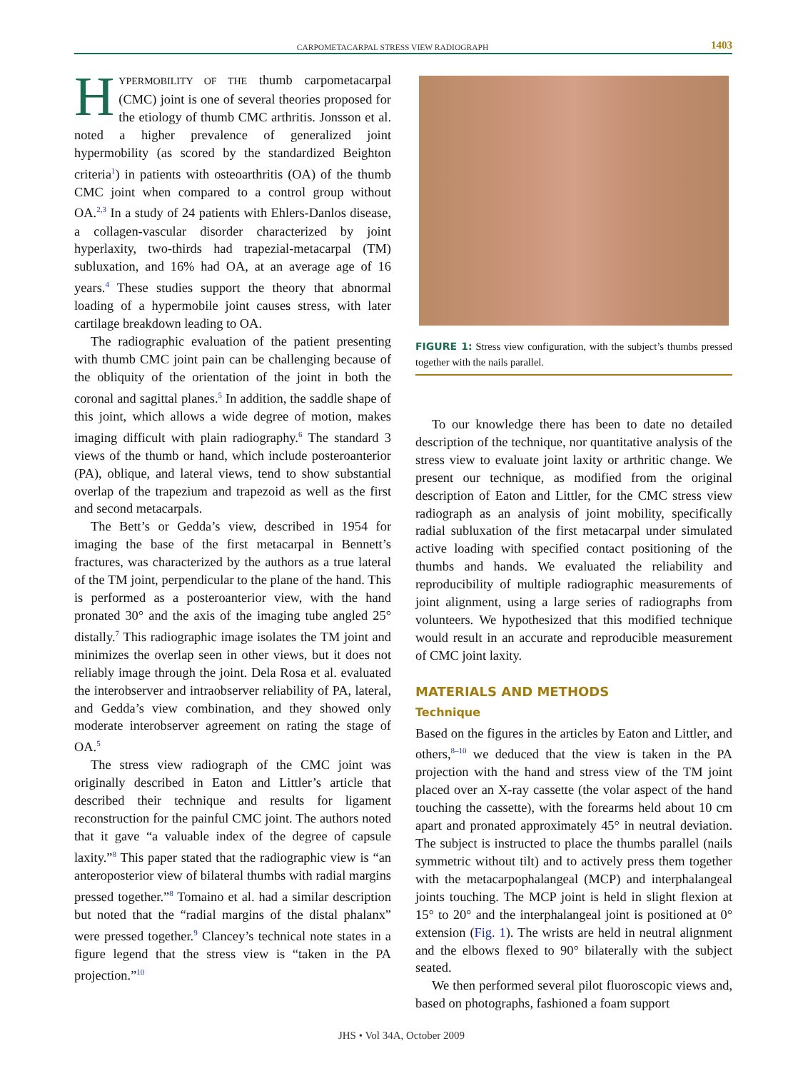CARPOMETACARPAL STRESS VIEW RADIOGRAPH 1403
HYPERMOBILITY OF THE thumb carpometacarpal (CMC) joint is one of several theories proposed for the etiology of thumb CMC arthritis. Jonsson et al. noted a higher prevalence of generalized joint hypermobility (as scored by the standardized Beighton criteria<sup>1</sup>) in patients with osteoarthritis (OA) of the thumb CMC joint when compared to a control group without OA.<sup>2,3</sup> In a study of 24 patients with Ehlers-Danlos disease, a collagen-vascular disorder characterized by joint hyperlaxity, two-thirds had trapezial-metacarpal (TM) subluxation, and 16% had OA, at an average age of 16 years.<sup>4</sup> These studies support the theory that abnormal loading of a hypermobile joint causes stress, with later cartilage breakdown leading to OA.
The radiographic evaluation of the patient presenting with thumb CMC joint pain can be challenging because of the obliquity of the orientation of the joint in both the coronal and sagittal planes.<sup>5</sup> In addition, the saddle shape of this joint, which allows a wide degree of motion, makes imaging difficult with plain radiography.<sup>6</sup> The standard 3 views of the thumb or hand, which include posteroanterior (PA), oblique, and lateral views, tend to show substantial overlap of the trapezium and trapezoid as well as the first and second metacarpals.
The Bett’s or Gedda’s view, described in 1954 for imaging the base of the first metacarpal in Bennett’s fractures, was characterized by the authors as a true lateral of the TM joint, perpendicular to the plane of the hand. This is performed as a posteroanterior view, with the hand pronated 30° and the axis of the imaging tube angled 25° distally.<sup>7</sup> This radiographic image isolates the TM joint and minimizes the overlap seen in other views, but it does not reliably image through the joint. Dela Rosa et al. evaluated the interobserver and intraobserver reliability of PA, lateral, and Gedda’s view combination, and they showed only moderate interobserver agreement on rating the stage of OA.<sup>5</sup>
The stress view radiograph of the CMC joint was originally described in Eaton and Littler’s article that described their technique and results for ligament reconstruction for the painful CMC joint. The authors noted that it gave “a valuable index of the degree of capsule laxity.”<sup>8</sup> This paper stated that the radiographic view is “an anteroposterior view of bilateral thumbs with radial margins pressed together.”<sup>8</sup> Tomaino et al. had a similar description but noted that the “radial margins of the distal phalanx” were pressed together.<sup>9</sup> Clancey’s technical note states in a figure legend that the stress view is “taken in the PA projection.”<sup>10</sup>
FIGURE 1: Stress view configuration, with the subject’s thumbs pressed together with the nails parallel.
To our knowledge there has been to date no detailed description of the technique, nor quantitative analysis of the stress view to evaluate joint laxity or arthritic change. We present our technique, as modified from the original description of Eaton and Littler, for the CMC stress view radiograph as an analysis of joint mobility, specifically radial subluxation of the first metacarpal under simulated active loading with specified contact positioning of the thumbs and hands. We evaluated the reliability and reproducibility of multiple radiographic measurements of joint alignment, using a large series of radiographs from volunteers. We hypothesized that this modified technique would result in an accurate and reproducible measurement of CMC joint laxity.
MATERIALS AND METHODS
Technique
Based on the figures in the articles by Eaton and Littler, and others,<sup>8–10</sup> we deduced that the view is taken in the PA projection with the hand and stress view of the TM joint placed over an X-ray cassette (the volar aspect of the hand touching the cassette), with the forearms held about 10 cm apart and pronated approximately 45° in neutral deviation. The subject is instructed to place the thumbs parallel (nails symmetric without tilt) and to actively press them together with the metacarpophalangeal (MCP) and interphalangeal joints touching. The MCP joint is held in slight flexion at 15° to 20° and the interphalangeal joint is positioned at 0° extension (Fig. 1). The wrists are held in neutral alignment and the elbows flexed to 90° bilaterally with the subject seated.
We then performed several pilot fluoroscopic views and, based on photographs, fashioned a foam support
JHS • Vol 34A, October 2009